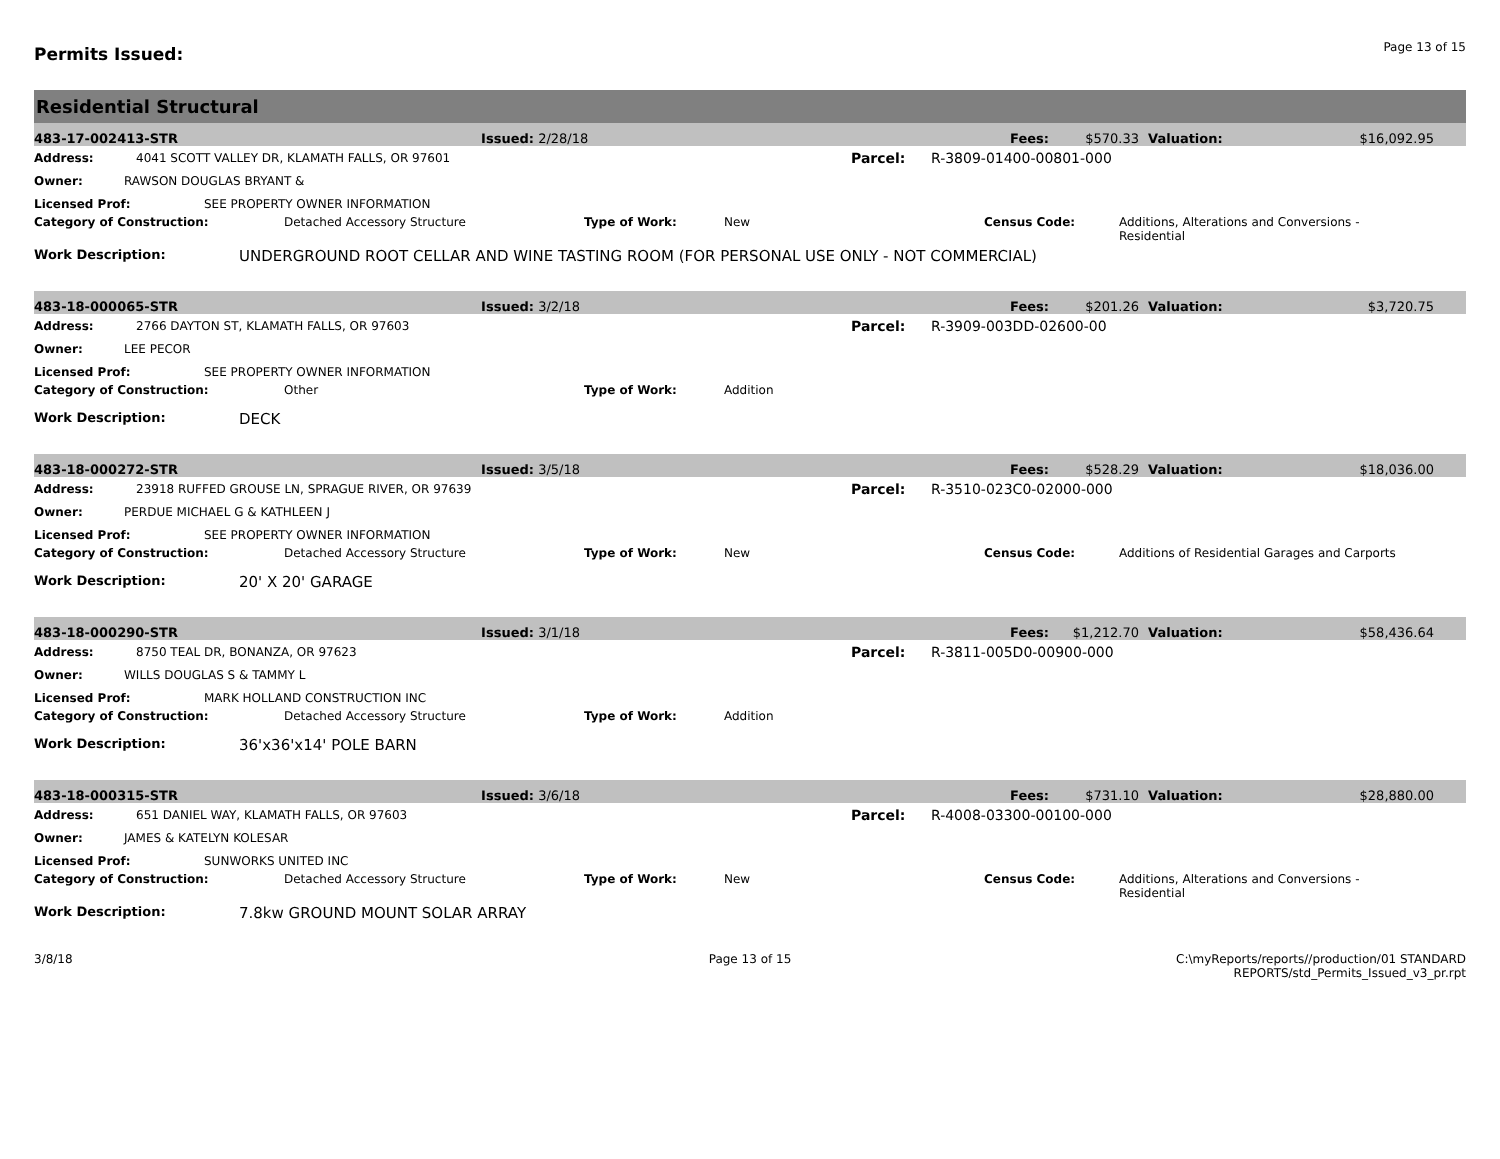Permits Issued:
Page 13 of 15
Residential Structural
483-17-002413-STR Issued: 2/28/18 Fees: $570.33 Valuation: $16,092.95
Address: 4041 SCOTT VALLEY DR, KLAMATH FALLS, OR 97601 Parcel: R-3809-01400-00801-000
Owner: RAWSON DOUGLAS BRYANT &
Licensed Prof: SEE PROPERTY OWNER INFORMATION
Category of Construction: Detached Accessory Structure Type of Work: New Census Code: Additions, Alterations and Conversions - Residential
Work Description: UNDERGROUND ROOT CELLAR AND WINE TASTING ROOM (FOR PERSONAL USE ONLY - NOT COMMERCIAL)
483-18-000065-STR Issued: 3/2/18 Fees: $201.26 Valuation: $3,720.75
Address: 2766 DAYTON ST, KLAMATH FALLS, OR 97603 Parcel: R-3909-003DD-02600-00
Owner: LEE PECOR
Licensed Prof: SEE PROPERTY OWNER INFORMATION
Category of Construction: Other Type of Work: Addition
Work Description: DECK
483-18-000272-STR Issued: 3/5/18 Fees: $528.29 Valuation: $18,036.00
Address: 23918 RUFFED GROUSE LN, SPRAGUE RIVER, OR 97639 Parcel: R-3510-023C0-02000-000
Owner: PERDUE MICHAEL G & KATHLEEN J
Licensed Prof: SEE PROPERTY OWNER INFORMATION
Category of Construction: Detached Accessory Structure Type of Work: New Census Code: Additions of Residential Garages and Carports
Work Description: 20' X 20' GARAGE
483-18-000290-STR Issued: 3/1/18 Fees: $1,212.70 Valuation: $58,436.64
Address: 8750 TEAL DR, BONANZA, OR 97623 Parcel: R-3811-005D0-00900-000
Owner: WILLS DOUGLAS S & TAMMY L
Licensed Prof: MARK HOLLAND CONSTRUCTION INC
Category of Construction: Detached Accessory Structure Type of Work: Addition
Work Description: 36'x36'x14' POLE BARN
483-18-000315-STR Issued: 3/6/18 Fees: $731.10 Valuation: $28,880.00
Address: 651 DANIEL WAY, KLAMATH FALLS, OR 97603 Parcel: R-4008-03300-00100-000
Owner: JAMES & KATELYN KOLESAR
Licensed Prof: SUNWORKS UNITED INC
Category of Construction: Detached Accessory Structure Type of Work: New Census Code: Additions, Alterations and Conversions - Residential
Work Description: 7.8kw GROUND MOUNT SOLAR ARRAY
3/8/18 Page 13 of 15 C:\myReports/reports//production/01 STANDARD REPORTS/std_Permits_Issued_v3_pr.rpt